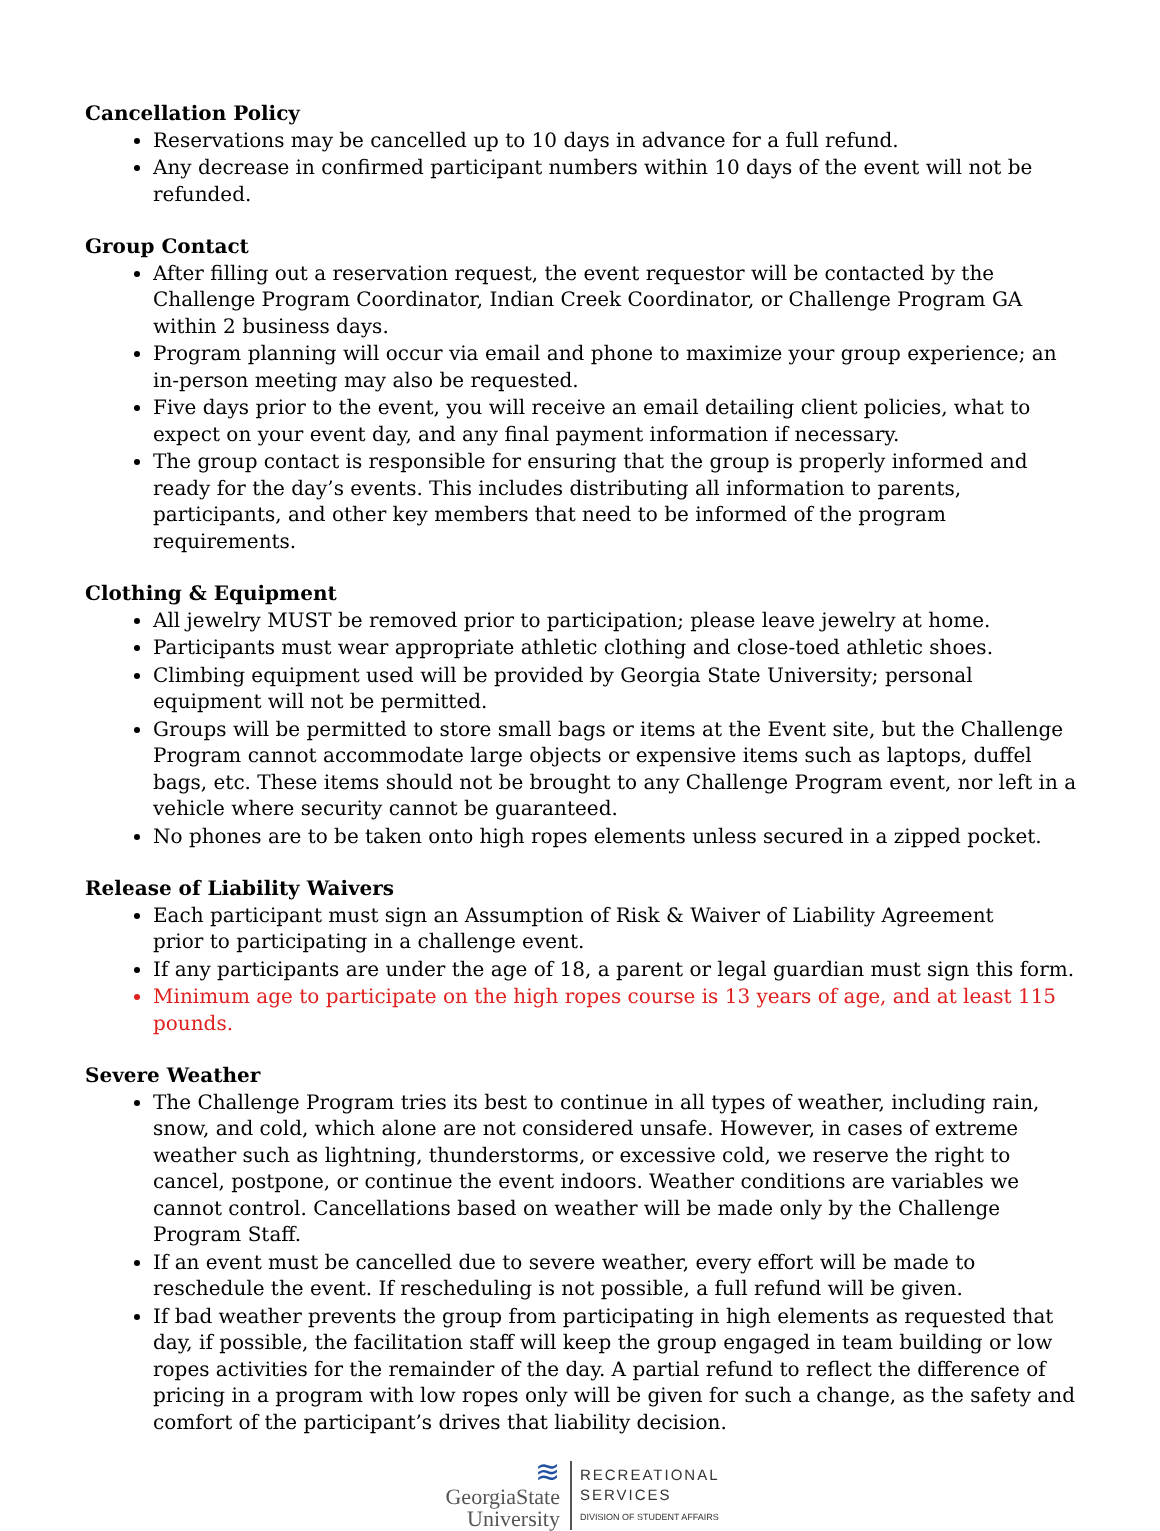Cancellation Policy
Reservations may be cancelled up to 10 days in advance for a full refund.
Any decrease in confirmed participant numbers within 10 days of the event will not be refunded.
Group Contact
After filling out a reservation request, the event requestor will be contacted by the Challenge Program Coordinator, Indian Creek Coordinator, or Challenge Program GA within 2 business days.
Program planning will occur via email and phone to maximize your group experience; an in-person meeting may also be requested.
Five days prior to the event, you will receive an email detailing client policies, what to expect on your event day, and any final payment information if necessary.
The group contact is responsible for ensuring that the group is properly informed and ready for the day’s events. This includes distributing all information to parents, participants, and other key members that need to be informed of the program requirements.
Clothing & Equipment
All jewelry MUST be removed prior to participation; please leave jewelry at home.
Participants must wear appropriate athletic clothing and close-toed athletic shoes.
Climbing equipment used will be provided by Georgia State University; personal equipment will not be permitted.
Groups will be permitted to store small bags or items at the Event site, but the Challenge Program cannot accommodate large objects or expensive items such as laptops, duffel bags, etc. These items should not be brought to any Challenge Program event, nor left in a vehicle where security cannot be guaranteed.
No phones are to be taken onto high ropes elements unless secured in a zipped pocket.
Release of Liability Waivers
Each participant must sign an Assumption of Risk & Waiver of Liability Agreement
prior to participating in a challenge event.
If any participants are under the age of 18, a parent or legal guardian must sign this form.
Minimum age to participate on the high ropes course is 13 years of age, and at least 115 pounds.
Severe Weather
The Challenge Program tries its best to continue in all types of weather, including rain, snow, and cold, which alone are not considered unsafe. However, in cases of extreme weather such as lightning, thunderstorms, or excessive cold, we reserve the right to cancel, postpone, or continue the event indoors. Weather conditions are variables we cannot control. Cancellations based on weather will be made only by the Challenge Program Staff.
If an event must be cancelled due to severe weather, every effort will be made to reschedule the event. If rescheduling is not possible, a full refund will be given.
If bad weather prevents the group from participating in high elements as requested that day, if possible, the facilitation staff will keep the group engaged in team building or low ropes activities for the remainder of the day. A partial refund to reflect the difference of pricing in a program with low ropes only will be given for such a change, as the safety and comfort of the participant’s drives that liability decision.
≋
GeorgiaState
University
RECREATIONAL
SERVICES
DIVISION OF STUDENT AFFAIRS